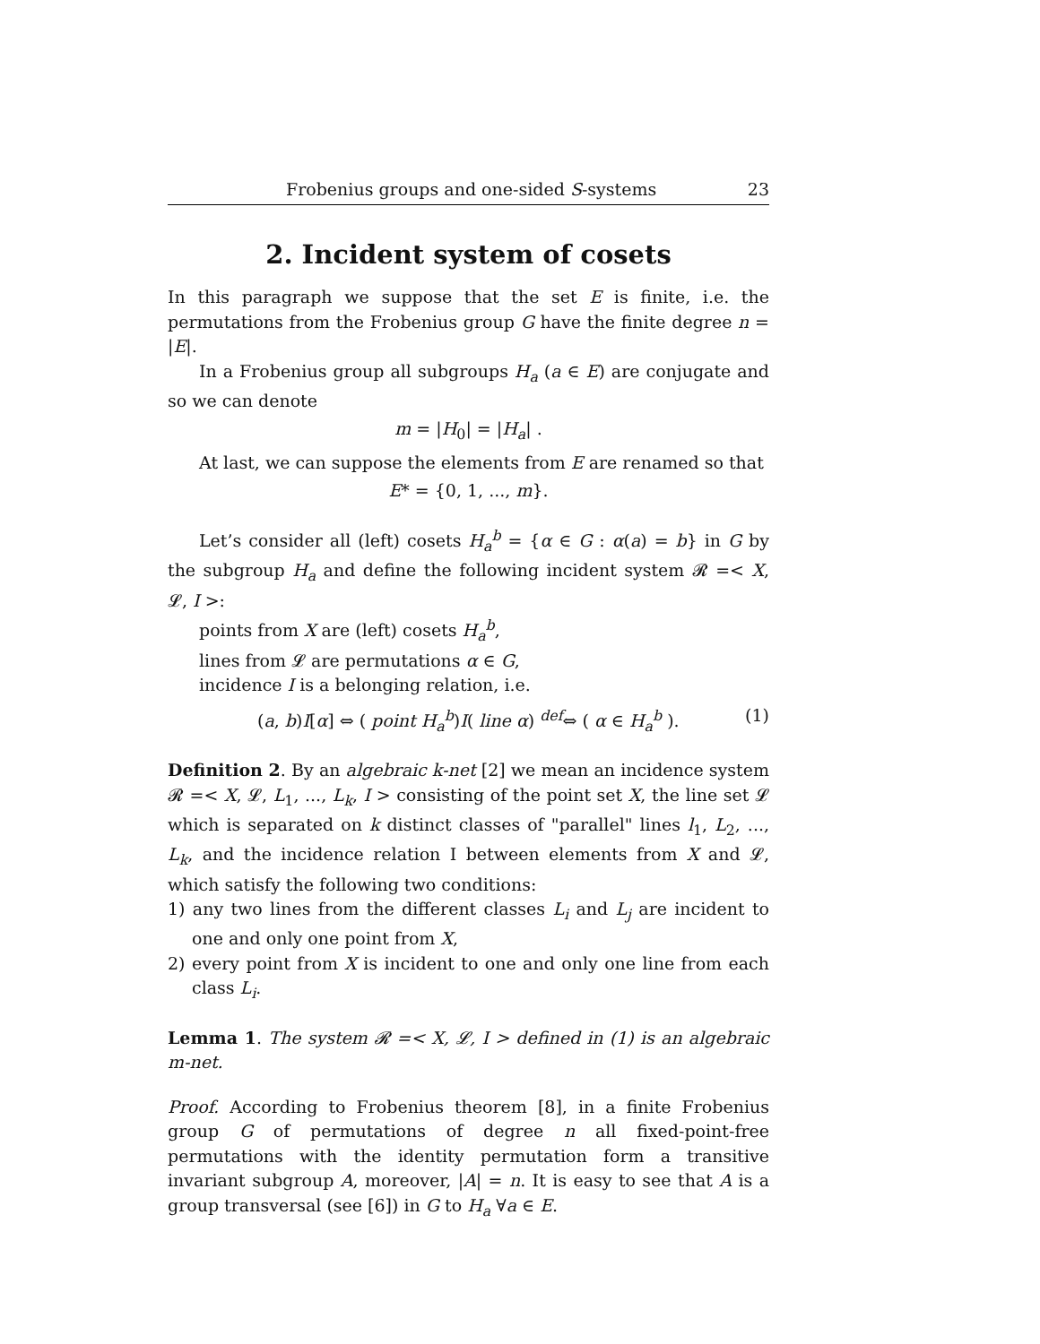Frobenius groups and one-sided S-systems 23
2. Incident system of cosets
In this paragraph we suppose that the set E is finite, i.e. the permutations from the Frobenius group G have the finite degree n = |E|.
In a Frobenius group all subgroups H<sub>a</sub> (a ∈ E) are conjugate and so we can denote
m = |H<sub>0</sub>| = |H<sub>a</sub>| .
At last, we can suppose the elements from E are renamed so that
E* = {0, 1, ..., m}.
Let’s consider all (left) cosets H<sub>a</sub><sup>b</sup> = {α ∈ G : α(a) = b} in G by the subgroup H<sub>a</sub> and define the following incident system 𝓡 =< X, 𝓛, I >:
points from X are (left) cosets H<sub>a</sub><sup>b</sup>,
lines from 𝓛 are permutations α ∈ G,
incidence I is a belonging relation, i.e.
(a, b)I[α] ⇔ ( point H<sub>a</sub><sup>b</sup>)I( line α) <sup>def</sup>⇔ ( α ∈ H<sub>a</sub><sup>b</sup> ). (1)
Definition 2. By an algebraic k-net [2] we mean an incidence system 𝓡 =< X, 𝓛, L<sub>1</sub>, ..., L<sub>k</sub>, I > consisting of the point set X, the line set 𝓛 which is separated on k distinct classes of "parallel" lines l<sub>1</sub>, L<sub>2</sub>, ..., L<sub>k</sub>, and the incidence relation I between elements from X and 𝓛, which satisfy the following two conditions:
1) any two lines from the different classes L<sub>i</sub> and L<sub>j</sub> are incident to one and only one point from X,
2) every point from X is incident to one and only one line from each class L<sub>i</sub>.
Lemma 1. The system 𝓡 =< X, 𝓛, I > defined in (1) is an algebraic m-net.
Proof. According to Frobenius theorem [8], in a finite Frobenius group G of permutations of degree n all fixed-point-free permutations with the identity permutation form a transitive invariant subgroup A, moreover, |A| = n. It is easy to see that A is a group transversal (see [6]) in G to H<sub>a</sub> ∀a ∈ E.